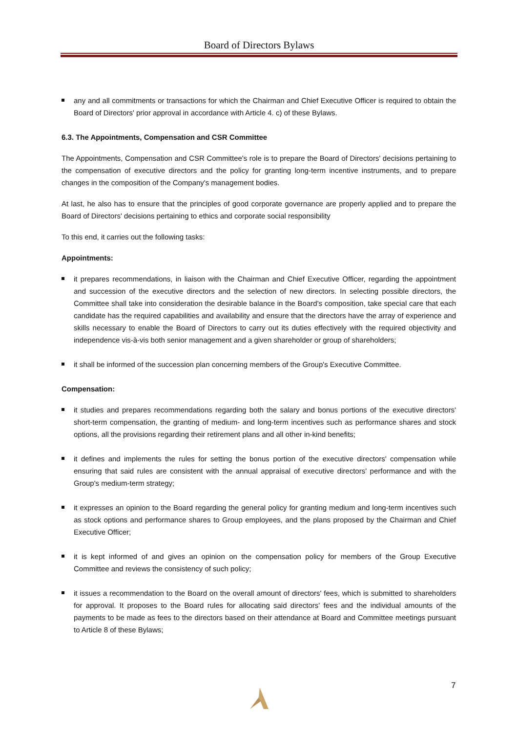Board of Directors Bylaws
any and all commitments or transactions for which the Chairman and Chief Executive Officer is required to obtain the Board of Directors' prior approval in accordance with Article 4. c) of these Bylaws.
6.3. The Appointments, Compensation and CSR Committee
The Appointments, Compensation and CSR Committee's role is to prepare the Board of Directors' decisions pertaining to the compensation of executive directors and the policy for granting long-term incentive instruments, and to prepare changes in the composition of the Company's management bodies.
At last, he also has to ensure that the principles of good corporate governance are properly applied and to prepare the Board of Directors' decisions pertaining to ethics and corporate social responsibility
To this end, it carries out the following tasks:
Appointments:
it prepares recommendations, in liaison with the Chairman and Chief Executive Officer, regarding the appointment and succession of the executive directors and the selection of new directors. In selecting possible directors, the Committee shall take into consideration the desirable balance in the Board's composition, take special care that each candidate has the required capabilities and availability and ensure that the directors have the array of experience and skills necessary to enable the Board of Directors to carry out its duties effectively with the required objectivity and independence vis-à-vis both senior management and a given shareholder or group of shareholders;
it shall be informed of the succession plan concerning members of the Group's Executive Committee.
Compensation:
it studies and prepares recommendations regarding both the salary and bonus portions of the executive directors' short-term compensation, the granting of medium- and long-term incentives such as performance shares and stock options, all the provisions regarding their retirement plans and all other in-kind benefits;
it defines and implements the rules for setting the bonus portion of the executive directors' compensation while ensuring that said rules are consistent with the annual appraisal of executive directors' performance and with the Group's medium-term strategy;
it expresses an opinion to the Board regarding the general policy for granting medium and long-term incentives such as stock options and performance shares to Group employees, and the plans proposed by the Chairman and Chief Executive Officer;
it is kept informed of and gives an opinion on the compensation policy for members of the Group Executive Committee and reviews the consistency of such policy;
it issues a recommendation to the Board on the overall amount of directors' fees, which is submitted to shareholders for approval. It proposes to the Board rules for allocating said directors' fees and the individual amounts of the payments to be made as fees to the directors based on their attendance at Board and Committee meetings pursuant to Article 8 of these Bylaws;
7